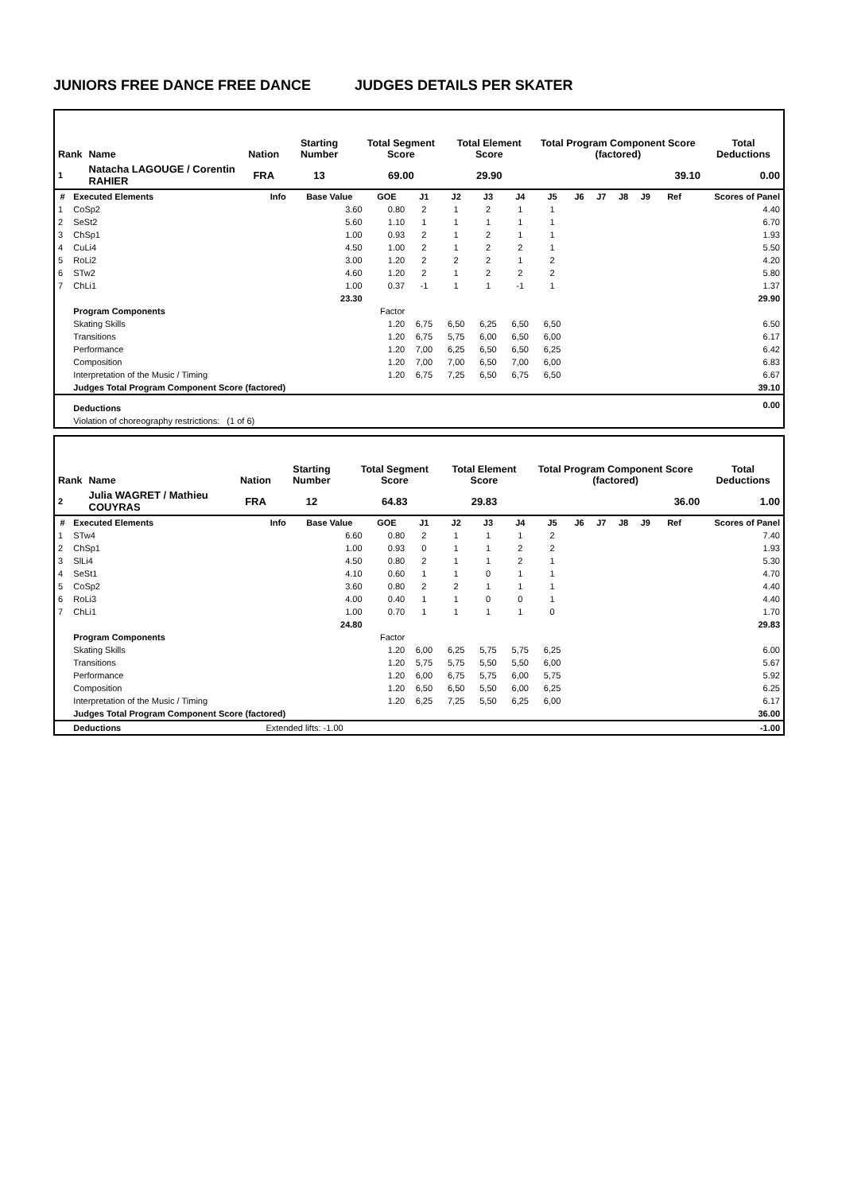JUNIORS FREE DANCE FREE DANCE JUDGES DETAILS PER SKATER
| Rank | Name | Nation | Starting Number | Total Segment Score | Total Element Score | Total Program Component Score (factored) | Total Deductions |
| --- | --- | --- | --- | --- | --- | --- | --- |
| 1 | Natacha LAGOUGE / Corentin RAHIER | FRA | 13 | 69.00 | 29.90 | 39.10 | 0.00 |
| # | Executed Elements | Info | Base Value | GOE | J1 | J2 | J3 | J4 | J5 | J6 | J7 | J8 | J9 | Ref | Scores of Panel |
| --- | --- | --- | --- | --- | --- | --- | --- | --- | --- | --- | --- | --- | --- | --- | --- |
| 1 | CoSp2 | | 3.60 | 0.80 | 2 | 1 | 2 | 1 | 1 | | | | | | 4.40 |
| 2 | SeSt2 | | 5.60 | 1.10 | 1 | 1 | 1 | 1 | 1 | | | | | | 6.70 |
| 3 | ChSp1 | | 1.00 | 0.93 | 2 | 1 | 2 | 1 | 1 | | | | | | 1.93 |
| 4 | CuLi4 | | 4.50 | 1.00 | 2 | 1 | 2 | 2 | 1 | | | | | | 5.50 |
| 5 | RoLi2 | | 3.00 | 1.20 | 2 | 2 | 2 | 1 | 2 | | | | | | 4.20 |
| 6 | STw2 | | 4.60 | 1.20 | 2 | 1 | 2 | 2 | 2 | | | | | | 5.80 |
| 7 | ChLi1 | | 1.00 | 0.37 | -1 | 1 | 1 | -1 | 1 | | | | | | 1.37 |
| | | | 23.30 | | | | | | | | | | | | 29.90 |
| | Program Components | | | Factor | | | | | | | | | | | |
| | Skating Skills | | | 1.20 | 6,75 | 6,50 | 6,25 | 6,50 | 6,50 | | | | | | 6.50 |
| | Transitions | | | 1.20 | 6,75 | 5,75 | 6,00 | 6,50 | 6,00 | | | | | | 6.17 |
| | Performance | | | 1.20 | 7,00 | 6,25 | 6,50 | 6,50 | 6,25 | | | | | | 6.42 |
| | Composition | | | 1.20 | 7,00 | 7,00 | 6,50 | 7,00 | 6,00 | | | | | | 6.83 |
| | Interpretation of the Music / Timing | | | 1.20 | 6,75 | 7,25 | 6,50 | 6,75 | 6,50 | | | | | | 6.67 |
| | Judges Total Program Component Score (factored) | | | | | | | | | | | | | | 39.10 |
| | Deductions | | | | | | | | | | | | | | 0.00 |
| | Violation of choreography restrictions: (1 of 6) | | | | | | | | | | | | | | |
| Rank | Name | Nation | Starting Number | Total Segment Score | Total Element Score | Total Program Component Score (factored) | Total Deductions |
| --- | --- | --- | --- | --- | --- | --- | --- |
| 2 | Julia WAGRET / Mathieu COUYRAS | FRA | 12 | 64.83 | 29.83 | 36.00 | 1.00 |
| # | Executed Elements | Info | Base Value | GOE | J1 | J2 | J3 | J4 | J5 | J6 | J7 | J8 | J9 | Ref | Scores of Panel |
| --- | --- | --- | --- | --- | --- | --- | --- | --- | --- | --- | --- | --- | --- | --- | --- |
| 1 | STw4 | | 6.60 | 0.80 | 2 | 1 | 1 | 1 | 2 | | | | | | 7.40 |
| 2 | ChSp1 | | 1.00 | 0.93 | 0 | 1 | 1 | 2 | 2 | | | | | | 1.93 |
| 3 | SlLi4 | | 4.50 | 0.80 | 2 | 1 | 1 | 2 | 1 | | | | | | 5.30 |
| 4 | SeSt1 | | 4.10 | 0.60 | 1 | 1 | 0 | 1 | 1 | | | | | | 4.70 |
| 5 | CoSp2 | | 3.60 | 0.80 | 2 | 2 | 1 | 1 | 1 | | | | | | 4.40 |
| 6 | RoLi3 | | 4.00 | 0.40 | 1 | 1 | 0 | 0 | 1 | | | | | | 4.40 |
| 7 | ChLi1 | | 1.00 | 0.70 | 1 | 1 | 1 | 1 | 0 | | | | | | 1.70 |
| | | | 24.80 | | | | | | | | | | | | 29.83 |
| | Program Components | | | Factor | | | | | | | | | | | |
| | Skating Skills | | | 1.20 | 6,00 | 6,25 | 5,75 | 5,75 | 6,25 | | | | | | 6.00 |
| | Transitions | | | 1.20 | 5,75 | 5,75 | 5,50 | 5,50 | 6,00 | | | | | | 5.67 |
| | Performance | | | 1.20 | 6,00 | 6,75 | 5,75 | 6,00 | 5,75 | | | | | | 5.92 |
| | Composition | | | 1.20 | 6,50 | 6,50 | 5,50 | 6,00 | 6,25 | | | | | | 6.25 |
| | Interpretation of the Music / Timing | | | 1.20 | 6,25 | 7,25 | 5,50 | 6,25 | 6,00 | | | | | | 6.17 |
| | Judges Total Program Component Score (factored) | | | | | | | | | | | | | | 36.00 |
| | Deductions | Extended lifts: -1.00 | | | | | | | | | | | | | -1.00 |